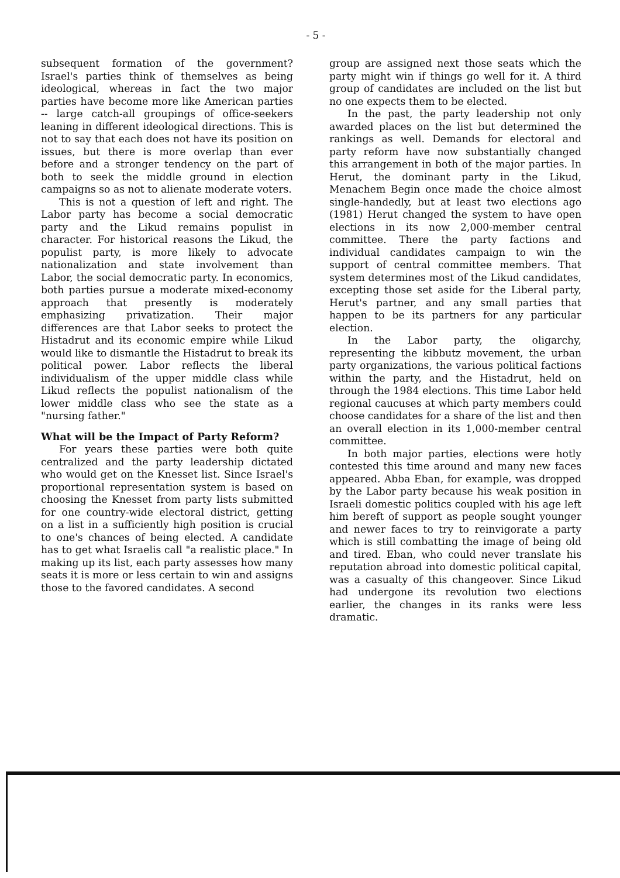- 5 -
subsequent formation of the government? Israel's parties think of themselves as being ideological, whereas in fact the two major parties have become more like American parties -- large catch-all groupings of office-seekers leaning in different ideological directions. This is not to say that each does not have its position on issues, but there is more overlap than ever before and a stronger tendency on the part of both to seek the middle ground in election campaigns so as not to alienate moderate voters.
This is not a question of left and right. The Labor party has become a social democratic party and the Likud remains populist in character. For historical reasons the Likud, the populist party, is more likely to advocate nationalization and state involvement than Labor, the social democratic party. In economics, both parties pursue a moderate mixed-economy approach that presently is moderately emphasizing privatization. Their major differences are that Labor seeks to protect the Histadrut and its economic empire while Likud would like to dismantle the Histadrut to break its political power. Labor reflects the liberal individualism of the upper middle class while Likud reflects the populist nationalism of the lower middle class who see the state as a "nursing father."
What will be the Impact of Party Reform?
For years these parties were both quite centralized and the party leadership dictated who would get on the Knesset list. Since Israel's proportional representation system is based on choosing the Knesset from party lists submitted for one country-wide electoral district, getting on a list in a sufficiently high position is crucial to one's chances of being elected. A candidate has to get what Israelis call "a realistic place." In making up its list, each party assesses how many seats it is more or less certain to win and assigns those to the favored candidates. A second
group are assigned next those seats which the party might win if things go well for it. A third group of candidates are included on the list but no one expects them to be elected.
In the past, the party leadership not only awarded places on the list but determined the rankings as well. Demands for electoral and party reform have now substantially changed this arrangement in both of the major parties. In Herut, the dominant party in the Likud, Menachem Begin once made the choice almost single-handedly, but at least two elections ago (1981) Herut changed the system to have open elections in its now 2,000-member central committee. There the party factions and individual candidates campaign to win the support of central committee members. That system determines most of the Likud candidates, excepting those set aside for the Liberal party, Herut's partner, and any small parties that happen to be its partners for any particular election.
In the Labor party, the oligarchy, representing the kibbutz movement, the urban party organizations, the various political factions within the party, and the Histadrut, held on through the 1984 elections. This time Labor held regional caucuses at which party members could choose candidates for a share of the list and then an overall election in its 1,000-member central committee.
In both major parties, elections were hotly contested this time around and many new faces appeared. Abba Eban, for example, was dropped by the Labor party because his weak position in Israeli domestic politics coupled with his age left him bereft of support as people sought younger and newer faces to try to reinvigorate a party which is still combatting the image of being old and tired. Eban, who could never translate his reputation abroad into domestic political capital, was a casualty of this changeover. Since Likud had undergone its revolution two elections earlier, the changes in its ranks were less dramatic.